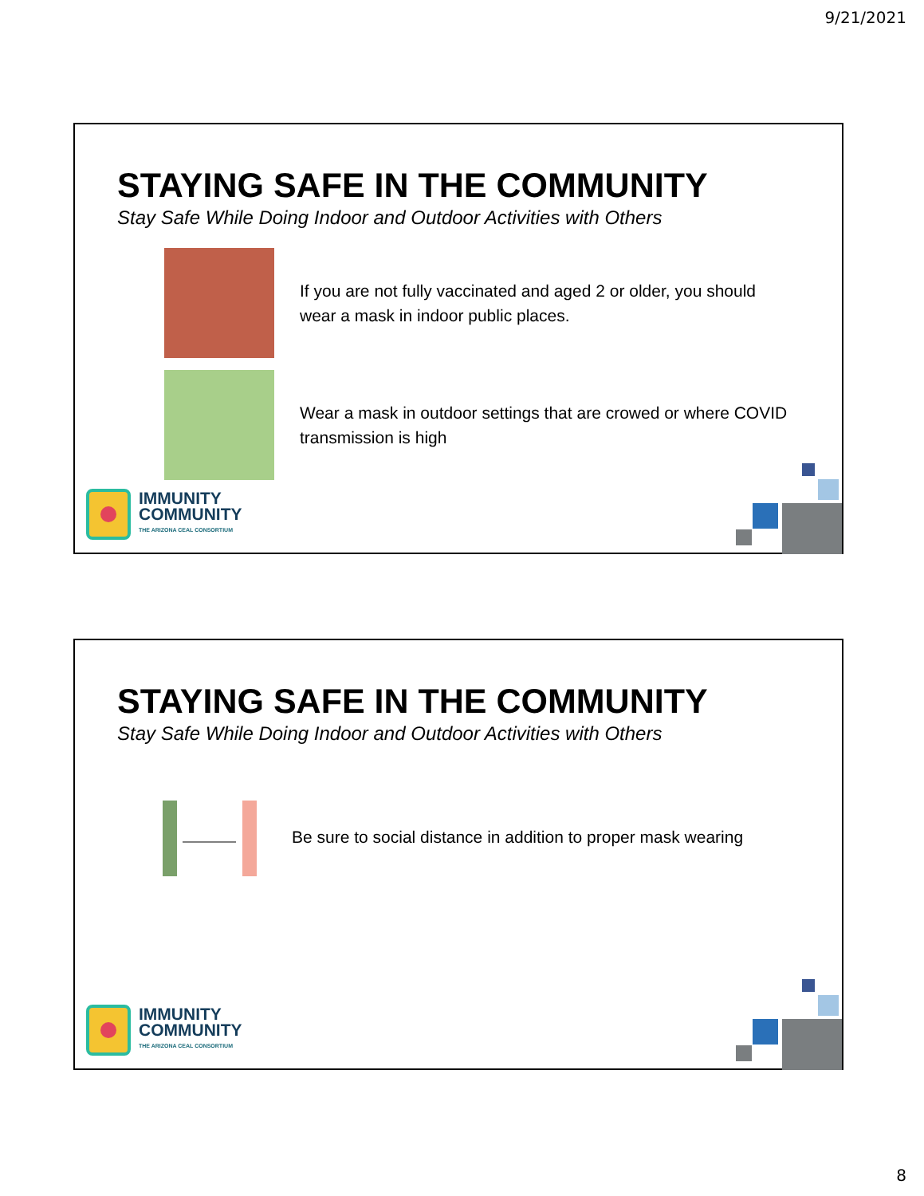9/21/2021
STAYING SAFE IN THE COMMUNITY
Stay Safe While Doing Indoor and Outdoor Activities with Others
If you are not fully vaccinated and aged 2 or older, you should wear a mask in indoor public places.
Wear a mask in outdoor settings that are crowed or where COVID transmission is high
IMMUNITY
COMMUNITY
THE ARIZONA CEAL CONSORTIUM
STAYING SAFE IN THE COMMUNITY
Stay Safe While Doing Indoor and Outdoor Activities with Others
Be sure to social distance in addition to proper mask wearing
IMMUNITY
COMMUNITY
THE ARIZONA CEAL CONSORTIUM
8